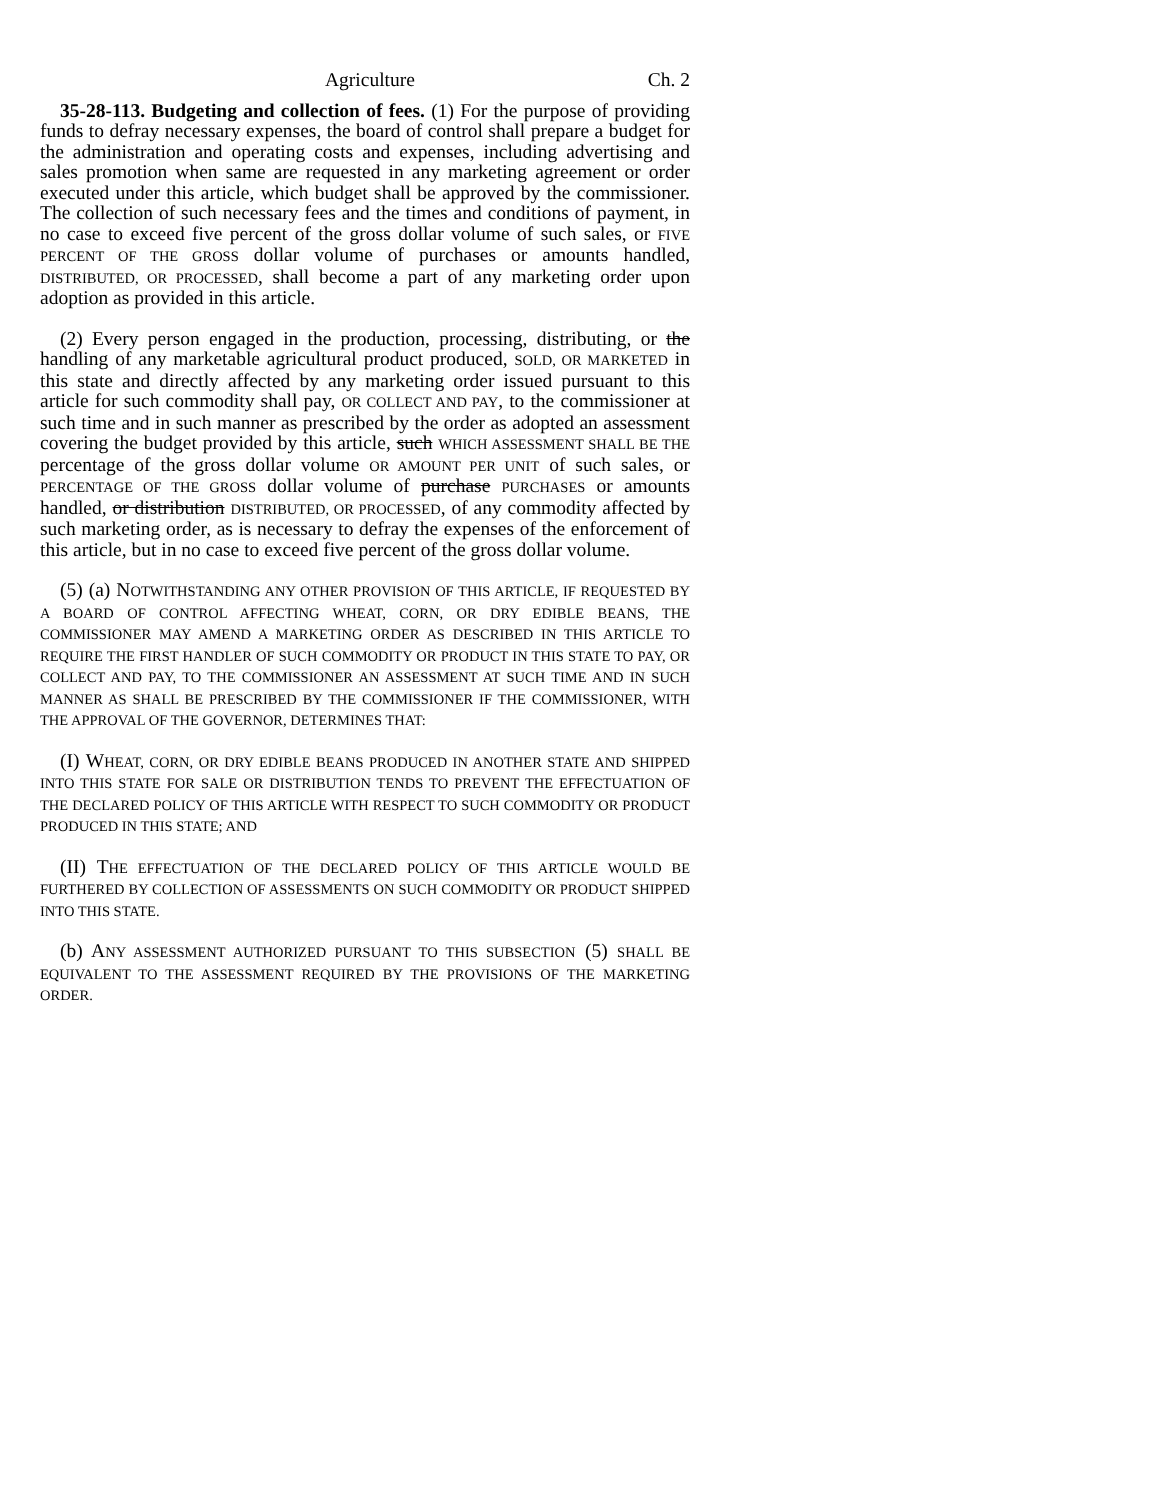Agriculture Ch. 2
35-28-113. Budgeting and collection of fees. (1) For the purpose of providing funds to defray necessary expenses, the board of control shall prepare a budget for the administration and operating costs and expenses, including advertising and sales promotion when same are requested in any marketing agreement or order executed under this article, which budget shall be approved by the commissioner. The collection of such necessary fees and the times and conditions of payment, in no case to exceed five percent of the gross dollar volume of such sales, or FIVE PERCENT OF THE GROSS dollar volume of purchases or amounts handled, DISTRIBUTED, OR PROCESSED, shall become a part of any marketing order upon adoption as provided in this article.
(2) Every person engaged in the production, processing, distributing, or the handling of any marketable agricultural product produced, SOLD, OR MARKETED in this state and directly affected by any marketing order issued pursuant to this article for such commodity shall pay, OR COLLECT AND PAY, to the commissioner at such time and in such manner as prescribed by the order as adopted an assessment covering the budget provided by this article, such WHICH ASSESSMENT SHALL BE THE percentage of the gross dollar volume OR AMOUNT PER UNIT of such sales, or PERCENTAGE OF THE GROSS dollar volume of purchase PURCHASES or amounts handled, or distribution DISTRIBUTED, OR PROCESSED, of any commodity affected by such marketing order, as is necessary to defray the expenses of the enforcement of this article, but in no case to exceed five percent of the gross dollar volume.
(5) (a) NOTWITHSTANDING ANY OTHER PROVISION OF THIS ARTICLE, IF REQUESTED BY A BOARD OF CONTROL AFFECTING WHEAT, CORN, OR DRY EDIBLE BEANS, THE COMMISSIONER MAY AMEND A MARKETING ORDER AS DESCRIBED IN THIS ARTICLE TO REQUIRE THE FIRST HANDLER OF SUCH COMMODITY OR PRODUCT IN THIS STATE TO PAY, OR COLLECT AND PAY, TO THE COMMISSIONER AN ASSESSMENT AT SUCH TIME AND IN SUCH MANNER AS SHALL BE PRESCRIBED BY THE COMMISSIONER IF THE COMMISSIONER, WITH THE APPROVAL OF THE GOVERNOR, DETERMINES THAT:
(I) WHEAT, CORN, OR DRY EDIBLE BEANS PRODUCED IN ANOTHER STATE AND SHIPPED INTO THIS STATE FOR SALE OR DISTRIBUTION TENDS TO PREVENT THE EFFECTUATION OF THE DECLARED POLICY OF THIS ARTICLE WITH RESPECT TO SUCH COMMODITY OR PRODUCT PRODUCED IN THIS STATE; AND
(II) THE EFFECTUATION OF THE DECLARED POLICY OF THIS ARTICLE WOULD BE FURTHERED BY COLLECTION OF ASSESSMENTS ON SUCH COMMODITY OR PRODUCT SHIPPED INTO THIS STATE.
(b) ANY ASSESSMENT AUTHORIZED PURSUANT TO THIS SUBSECTION (5) SHALL BE EQUIVALENT TO THE ASSESSMENT REQUIRED BY THE PROVISIONS OF THE MARKETING ORDER.